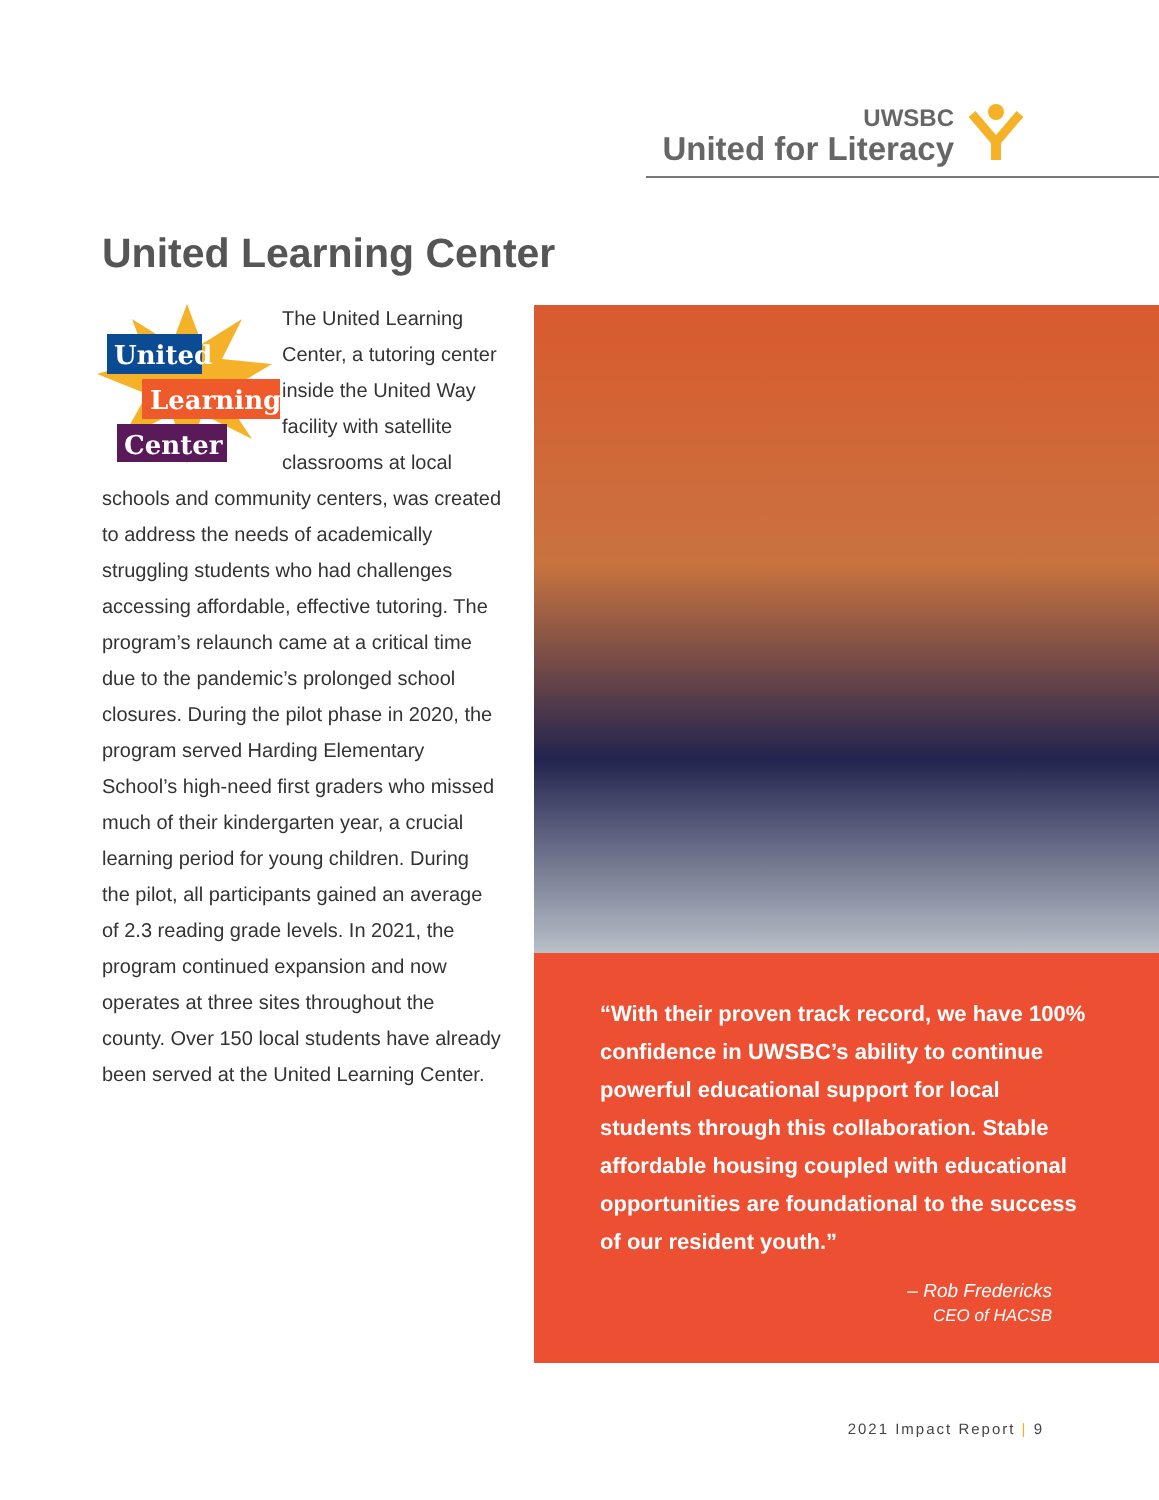UWSBC
United for Literacy
United Learning Center
United
Learning
Center
The United Learning Center, a tutoring center inside the United Way facility with satellite classrooms at local schools and community centers, was created to address the needs of academically struggling students who had challenges accessing affordable, effective tutoring. The program’s relaunch came at a critical time due to the pandemic’s prolonged school closures. During the pilot phase in 2020, the program served Harding Elementary School’s high-need first graders who missed much of their kindergarten year, a crucial learning period for young children. During the pilot, all participants gained an average of 2.3 reading grade levels. In 2021, the program continued expansion and now operates at three sites throughout the county. Over 150 local students have already been served at the United Learning Center.
“With their proven track record, we have 100% confidence in UWSBC’s ability to continue powerful educational support for local students through this collaboration. Stable affordable housing coupled with educational opportunities are foundational to the success of our resident youth.”
– Rob Fredericks
CEO of HACSB
2021 Impact Report | 9